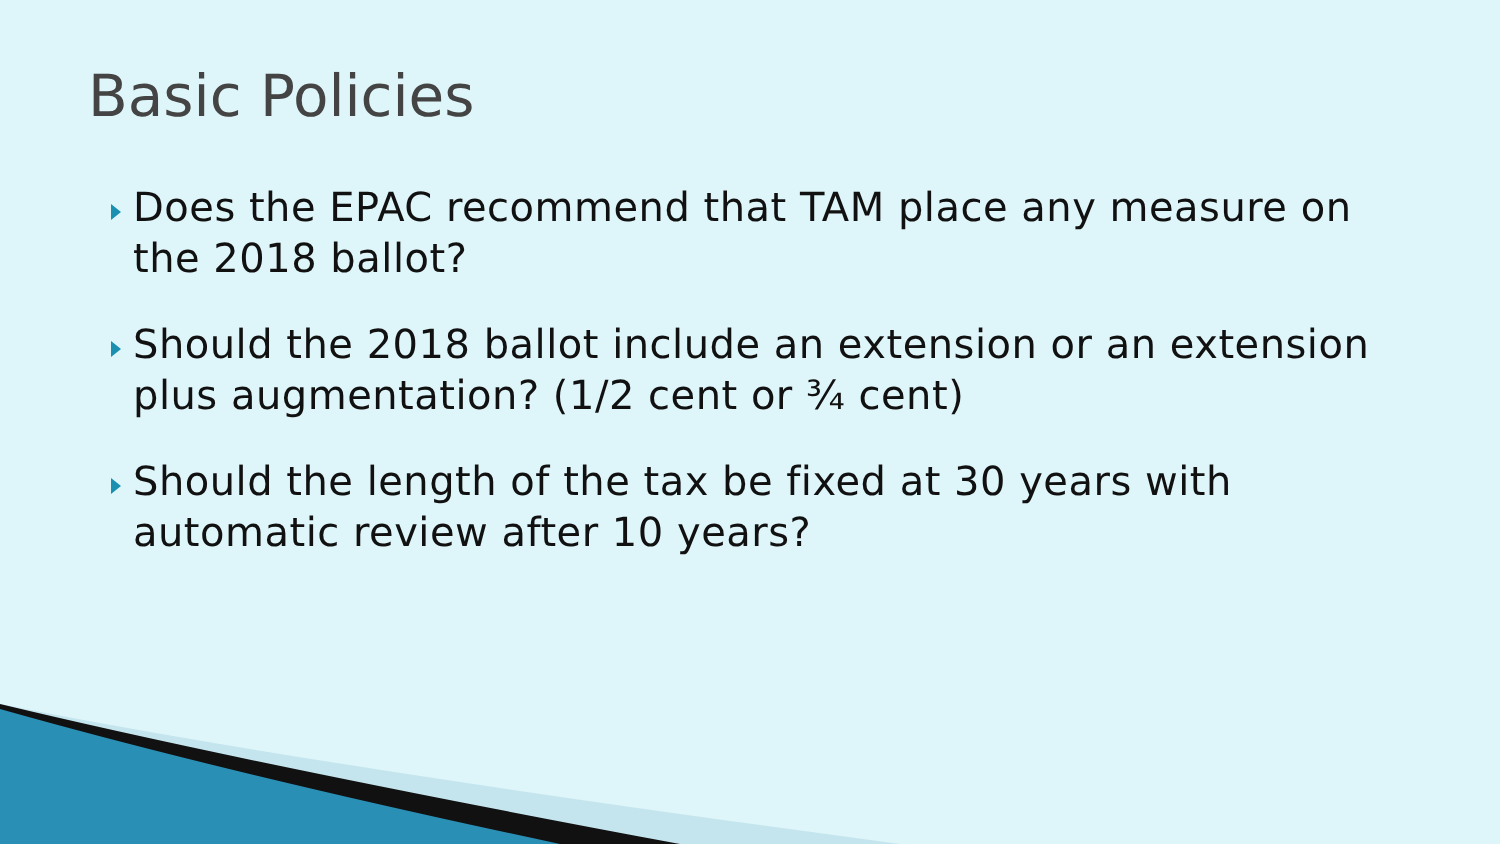Basic Policies
Does the EPAC recommend that TAM place any measure on the 2018 ballot?
Should the 2018 ballot include an extension or an extension plus augmentation? (1/2 cent or ¾ cent)
Should the length of the tax be fixed at 30 years with automatic review after 10 years?